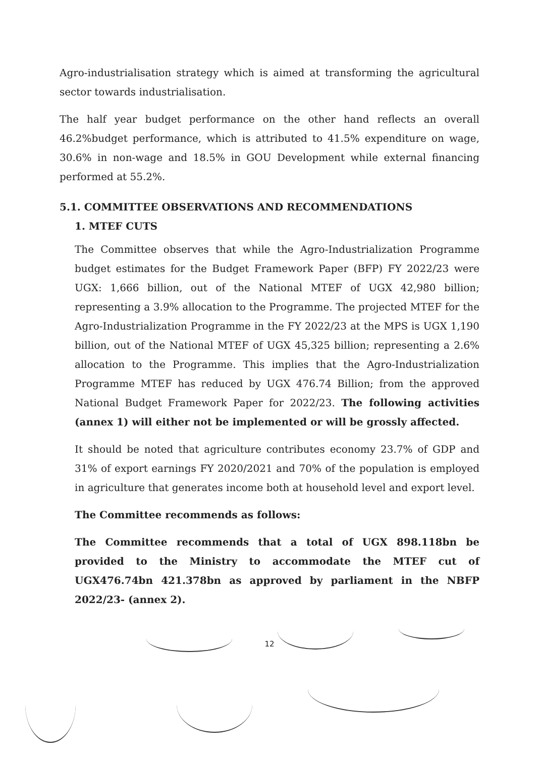Agro-industrialisation strategy which is aimed at transforming the agricultural sector towards industrialisation.
The half year budget performance on the other hand reflects an overall 46.2%budget performance, which is attributed to 41.5% expenditure on wage, 30.6% in non-wage and 18.5% in GOU Development while external financing performed at 55.2%.
5.1. COMMITTEE OBSERVATIONS AND RECOMMENDATIONS
1. MTEF CUTS
The Committee observes that while the Agro-Industrialization Programme budget estimates for the Budget Framework Paper (BFP) FY 2022/23 were UGX: 1,666 billion, out of the National MTEF of UGX 42,980 billion; representing a 3.9% allocation to the Programme. The projected MTEF for the Agro-Industrialization Programme in the FY 2022/23 at the MPS is UGX 1,190 billion, out of the National MTEF of UGX 45,325 billion; representing a 2.6% allocation to the Programme. This implies that the Agro-Industrialization Programme MTEF has reduced by UGX 476.74 Billion; from the approved National Budget Framework Paper for 2022/23. The following activities (annex 1) will either not be implemented or will be grossly affected.
It should be noted that agriculture contributes economy 23.7% of GDP and 31% of export earnings FY 2020/2021 and 70% of the population is employed in agriculture that generates income both at household level and export level.
The Committee recommends as follows:
The Committee recommends that a total of UGX 898.118bn be provided to the Ministry to accommodate the MTEF cut of UGX476.74bn 421.378bn as approved by parliament in the NBFP 2022/23- (annex 2).
12